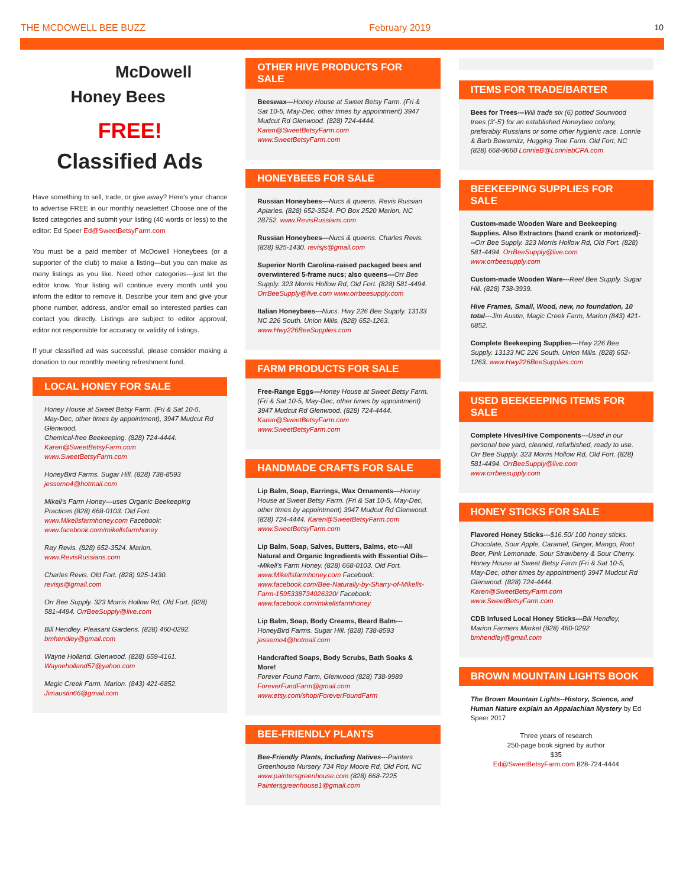THE MCDOWELL BEE BUZZ February 2019 10
McDowell
Honey Bees
FREE!
Classified Ads
Have something to sell, trade, or give away? Here's your chance to advertise FREE in our monthly newsletter! Choose one of the listed categories and submit your listing (40 words or less) to the editor: Ed Speer Ed@SweetBetsyFarm.com
You must be a paid member of McDowell Honeybees (or a supporter of the club) to make a listing—but you can make as many listings as you like. Need other categories---just let the editor know. Your listing will continue every month until you inform the editor to remove it. Describe your item and give your phone number, address, and/or email so interested parties can contact you directly. Listings are subject to editor approval; editor not responsible for accuracy or validity of listings.
If your classified ad was successful, please consider making a donation to our monthly meeting refreshment fund.
LOCAL HONEY FOR SALE
Honey House at Sweet Betsy Farm. (Fri & Sat 10-5, May-Dec, other times by appointment), 3947 Mudcut Rd Glenwood.
Chemical-free Beekeeping. (828) 724-4444. Karen@SweetBetsyFarm.com www.SweetBetsyFarm.com
HoneyBird Farms. Sugar Hill. (828) 738-8593 jessemo4@hotmail.com
Mikell's Farm Honey—uses Organic Beekeeping Practices (828) 668-0103. Old Fort. www.Mikellsfarmhoney.com Facebook: www.facebook.com/mikellsfarmhoney
Ray Revis. (828) 652-3524. Marion. www.RevisRussians.com
Charles Revis. Old Fort. (828) 925-1430. revisjs@gmail.com
Orr Bee Supply. 323 Morris Hollow Rd, Old Fort. (828) 581-4494. OrrBeeSupply@live.com
Bill Hendley. Pleasant Gardens. (828) 460-0292. bmhendley@gmail.com
Wayne Holland. Glenwood. (828) 659-4161. Wayneholland57@yahoo.com
Magic Creek Farm. Marion. (843) 421-6852. Jimaustin66@gmail.com
OTHER HIVE PRODUCTS FOR SALE
Beeswax—Honey House at Sweet Betsy Farm. (Fri & Sat 10-5, May-Dec, other times by appointment) 3947 Mudcut Rd Glenwood. (828) 724-4444. Karen@SweetBetsyFarm.com www.SweetBetsyFarm.com
HONEYBEES FOR SALE
Russian Honeybees—Nucs & queens. Revis Russian Apiaries. (828) 652-3524. PO Box 2520 Marion, NC 28752. www.RevisRussians.com
Russian Honeybees—Nucs & queens. Charles Revis. (828) 925-1430. revisjs@gmail.com
Superior North Carolina-raised packaged bees and overwintered 5-frame nucs; also queens---Orr Bee Supply. 323 Morris Hollow Rd, Old Fort. (828) 581-4494. OrrBeeSupply@live.com www.orrbeesupply.com
Italian Honeybees---Nucs. Hwy 226 Bee Supply. 13133 NC 226 South. Union Mills. (828) 652-1263. www.Hwy226BeeSupplies.com
FARM PRODUCTS FOR SALE
Free-Range Eggs—Honey House at Sweet Betsy Farm. (Fri & Sat 10-5, May-Dec, other times by appointment) 3947 Mudcut Rd Glenwood. (828) 724-4444. Karen@SweetBetsyFarm.com www.SweetBetsyFarm.com
HANDMADE CRAFTS FOR SALE
Lip Balm, Soap, Earrings, Wax Ornaments—Honey House at Sweet Betsy Farm. (Fri & Sat 10-5, May-Dec, other times by appointment) 3947 Mudcut Rd Glenwood. (828) 724-4444. Karen@SweetBetsyFarm.com www.SweetBetsyFarm.com
Lip Balm, Soap, Salves, Butters, Balms, etc---All Natural and Organic Ingredients with Essential Oils---Mikell's Farm Honey. (828) 668-0103. Old Fort. www.Mikellsfarmhoney.com Facebook: www.facebook.com/Bee-Naturally-by-Sharry-of-Mikells-Farm-1595338734026320/ Facebook: www.facebook.com/mikellsfarmhoney
Lip Balm, Soap, Body Creams, Beard Balm---HoneyBird Farms. Sugar Hill. (828) 738-8593 jessemo4@hotmail.com
Handcrafted Soaps, Body Scrubs, Bath Soaks & More!
Forever Found Farm, Glenwood (828) 738-9989 ForeverFundFarm@gmail.com www.etsy.com/shop/ForeverFoundFarm
BEE-FRIENDLY PLANTS
Bee-Friendly Plants, Including Natives---Painters Greenhouse Nursery 734 Roy Moore Rd, Old Fort, NC www.paintersgreenhouse.com (828) 668-7225 Paintersgreenhouse1@gmail.com
ITEMS FOR TRADE/BARTER
Bees for Trees---Will trade six (6) potted Sourwood trees (3'-5') for an established Honeybee colony, preferably Russians or some other hygienic race. Lonnie & Barb Bewernitz, Hugging Tree Farm. Old Fort, NC (828) 668-9660 LonnieB@LonniebCPA.com
BEEKEEPING SUPPLIES FOR SALE
Custom-made Wooden Ware and Beekeeping Supplies. Also Extractors (hand crank or motorized)---Orr Bee Supply. 323 Morris Hollow Rd, Old Fort. (828) 581-4494. OrrBeeSupply@live.com www.orrbeesupply.com
Custom-made Wooden Ware---Reel Bee Supply. Sugar Hill. (828) 738-3939.
Hive Frames, Small, Wood, new, no foundation, 10 total---Jim Austin, Magic Creek Farm, Marion (843) 421-6852.
Complete Beekeeping Supplies---Hwy 226 Bee Supply. 13133 NC 226 South. Union Mills. (828) 652-1263. www.Hwy226BeeSupplies.com
USED BEEKEEPING ITEMS FOR SALE
Complete Hives/Hive Components---Used in our personal bee yard, cleaned, refurbished, ready to use. Orr Bee Supply. 323 Morris Hollow Rd, Old Fort. (828) 581-4494. OrrBeeSupply@live.com www.orrbeesupply.com
HONEY STICKS FOR SALE
Flavored Honey Sticks---$16.50/ 100 honey sticks. Chocolate, Sour Apple, Caramel, Ginger, Mango, Root Beer, Pink Lemonade, Sour Strawberry & Sour Cherry. Honey House at Sweet Betsy Farm (Fri & Sat 10-5, May-Dec, other times by appointment) 3947 Mudcut Rd Glenwood. (828) 724-4444. Karen@SweetBetsyFarm.com www.SweetBetsyFarm.com
CDB Infused Local Honey Sticks---Bill Hendley, Marion Farmers Market (828) 460-0292 bmhendley@gmail.com
BROWN MOUNTAIN LIGHTS BOOK
The Brown Mountain Lights--History, Science, and Human Nature explain an Appalachian Mystery by Ed Speer 2017
Three years of research
250-page book signed by author
$35
Ed@SweetBetsyFarm.com 828-724-4444